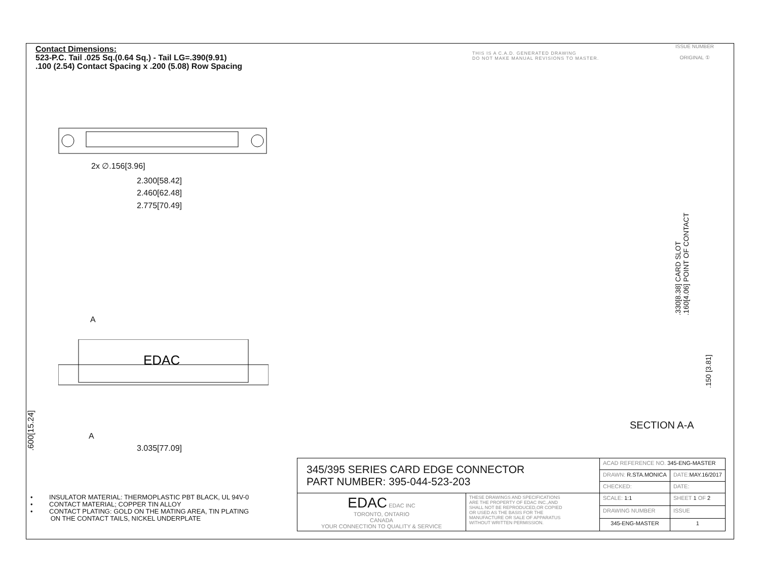Contact Dimensions:
523-P.C. Tail .025 Sq.(0.64 Sq.) - Tail LG=.390(9.91)
.100 (2.54) Contact Spacing x .200 (5.08) Row Spacing
THIS IS A C.A.D. GENERATED DRAWING
DO NOT MAKE MANUAL REVISIONS TO MASTER.
ISSUE NUMBER
ORIGINAL ①
2x ∅.156[3.96]
2.300[58.42]
2.460[62.48]
2.775[70.49]
A
EDAC
A
3.035[77.09]
.600[15.24]
.330[8.38] CARD SLOT
.160[4.06] POINT OF CONTACT
.150 [3.81]
SECTION A-A
• INSULATOR MATERIAL: THERMOPLASTIC PBT BLACK, UL 94V-0
• CONTACT MATERIAL; COPPER TIN ALLOY
• CONTACT PLATING: GOLD ON THE MATING AREA, TIN PLATING
ON THE CONTACT TAILS, NICKEL UNDERPLATE
| 345/395 SERIES CARD EDGE CONNECTOR PART NUMBER: 395-044-523-203 | | ACAD REFERENCE NO. 345-ENG-MASTER | | |
| | | DRAWN: R.STA.MONICA | DATE: MAY.16/2017 | |
| | | CHECKED: | DATE: | |
| EDAC EDAC INC TORONTO, ONTARIO CANADA YOUR CONNECTION TO QUALITY & SERVICE | THESE DRAWINGS AND SPECIFICATIONS ARE THE PROPERTY OF EDAC INC.,AND SHALL NOT BE REPRODUCED,OR COPIED OR USED AS THE BASIS FOR THE MANUFACTURE OR SALE OF APPARATUS WITHOUT WRITTEN PERMISSION. | SCALE: 1:1 | SHEET 1 OF 2 | |
| | | DRAWING NUMBER | | ISSUE |
| | | 345-ENG-MASTER | | 1 |